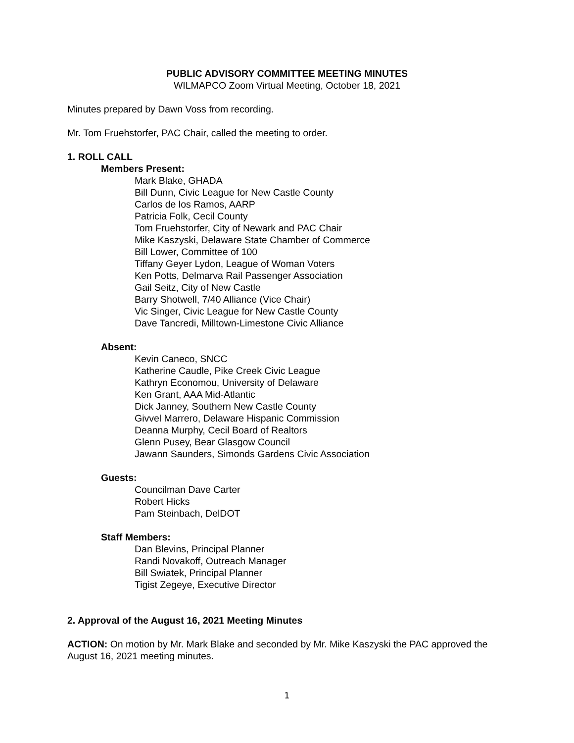PUBLIC ADVISORY COMMITTEE MEETING MINUTES
WILMAPCO Zoom Virtual Meeting, October 18, 2021
Minutes prepared by Dawn Voss from recording.
Mr. Tom Fruehstorfer, PAC Chair, called the meeting to order.
1. ROLL CALL
Members Present:
Mark Blake, GHADA
Bill Dunn, Civic League for New Castle County
Carlos de los Ramos, AARP
Patricia Folk, Cecil County
Tom Fruehstorfer, City of Newark and PAC Chair
Mike Kaszyski, Delaware State Chamber of Commerce
Bill Lower, Committee of 100
Tiffany Geyer Lydon, League of Woman Voters
Ken Potts, Delmarva Rail Passenger Association
Gail Seitz, City of New Castle
Barry Shotwell, 7/40 Alliance (Vice Chair)
Vic Singer, Civic League for New Castle County
Dave Tancredi, Milltown-Limestone Civic Alliance
Absent:
Kevin Caneco, SNCC
Katherine Caudle, Pike Creek Civic League
Kathryn Economou, University of Delaware
Ken Grant, AAA Mid-Atlantic
Dick Janney, Southern New Castle County
Givvel Marrero, Delaware Hispanic Commission
Deanna Murphy, Cecil Board of Realtors
Glenn Pusey, Bear Glasgow Council
Jawann Saunders, Simonds Gardens Civic Association
Guests:
Councilman Dave Carter
Robert Hicks
Pam Steinbach, DelDOT
Staff Members:
Dan Blevins, Principal Planner
Randi Novakoff, Outreach Manager
Bill Swiatek, Principal Planner
Tigist Zegeye, Executive Director
2. Approval of the August 16, 2021 Meeting Minutes
ACTION: On motion by Mr. Mark Blake and seconded by Mr. Mike Kaszyski the PAC approved the August 16, 2021 meeting minutes.
1